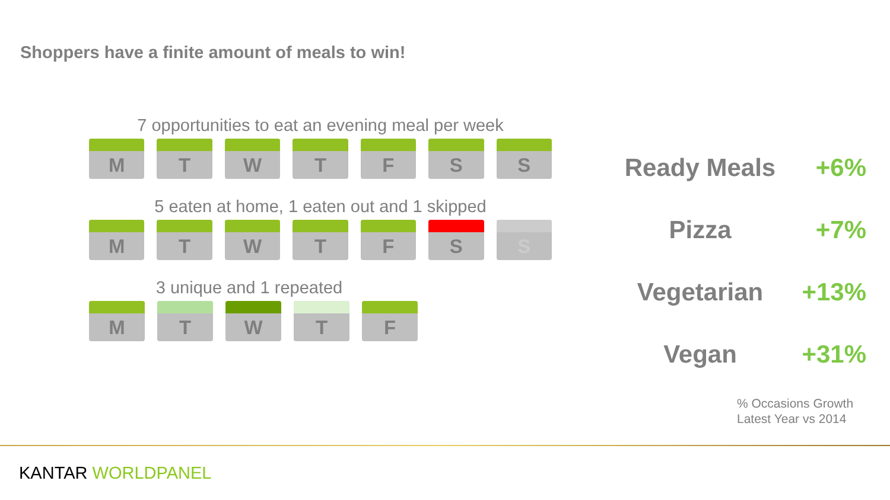Shoppers have a finite amount of meals to win!
7 opportunities to eat an evening meal per week
M T W T F S S
5 eaten at home, 1 eaten out and 1 skipped
M T W T F S S
3 unique and 1 repeated
M T W T F
Ready Meals +6%
Pizza +7%
Vegetarian +13%
Vegan +31%
% Occasions Growth
Latest Year vs 2014
KANTAR WORLDPANEL